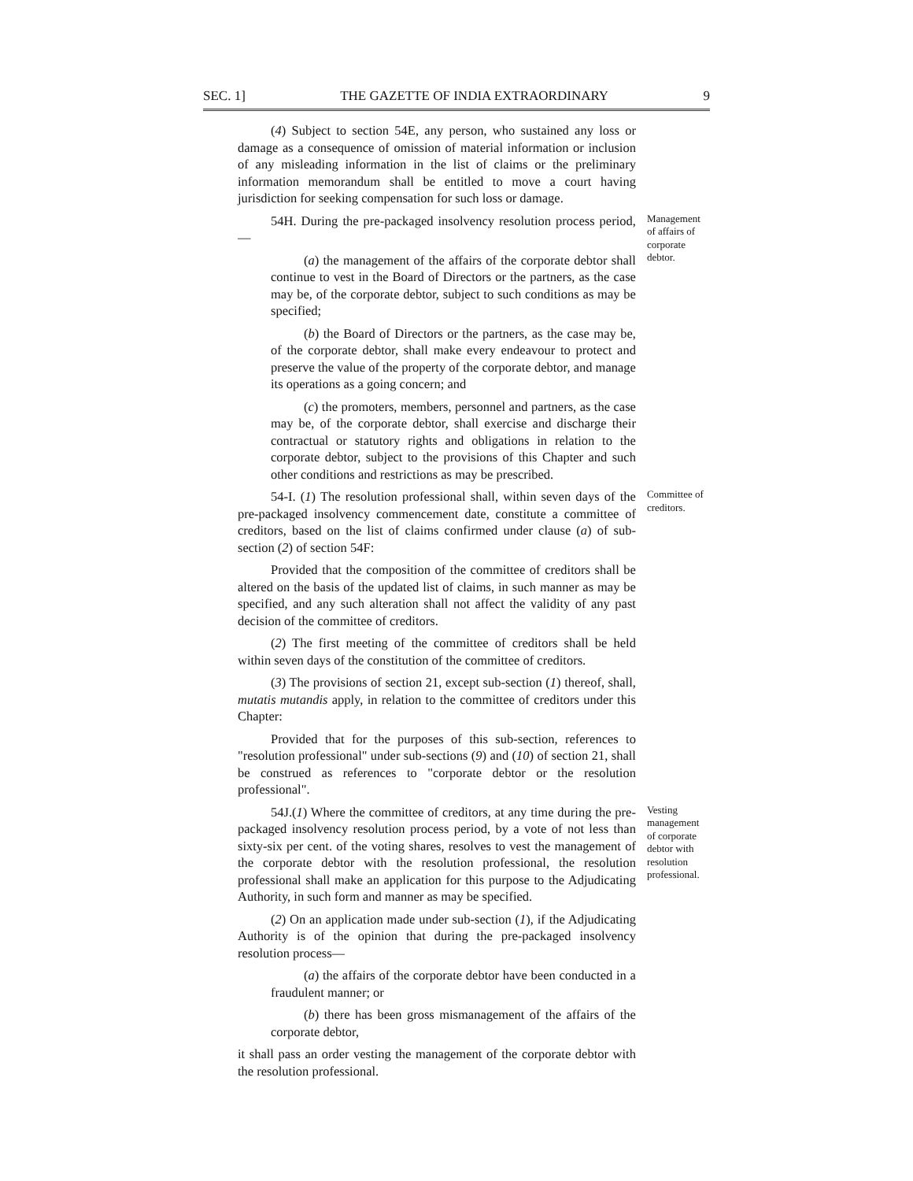SEC. 1] THE GAZETTE OF INDIA EXTRAORDINARY 9
(4) Subject to section 54E, any person, who sustained any loss or damage as a consequence of omission of material information or inclusion of any misleading information in the list of claims or the preliminary information memorandum shall be entitled to move a court having jurisdiction for seeking compensation for such loss or damage.
54H. During the pre-packaged insolvency resolution process period,—
(a) the management of the affairs of the corporate debtor shall continue to vest in the Board of Directors or the partners, as the case may be, of the corporate debtor, subject to such conditions as may be specified;
(b) the Board of Directors or the partners, as the case may be, of the corporate debtor, shall make every endeavour to protect and preserve the value of the property of the corporate debtor, and manage its operations as a going concern; and
(c) the promoters, members, personnel and partners, as the case may be, of the corporate debtor, shall exercise and discharge their contractual or statutory rights and obligations in relation to the corporate debtor, subject to the provisions of this Chapter and such other conditions and restrictions as may be prescribed.
Management of affairs of corporate debtor.
54-I. (1) The resolution professional shall, within seven days of the pre-packaged insolvency commencement date, constitute a committee of creditors, based on the list of claims confirmed under clause (a) of sub-section (2) of section 54F:
Provided that the composition of the committee of creditors shall be altered on the basis of the updated list of claims, in such manner as may be specified, and any such alteration shall not affect the validity of any past decision of the committee of creditors.
(2) The first meeting of the committee of creditors shall be held within seven days of the constitution of the committee of creditors.
(3) The provisions of section 21, except sub-section (1) thereof, shall, mutatis mutandis apply, in relation to the committee of creditors under this Chapter:
Provided that for the purposes of this sub-section, references to "resolution professional" under sub-sections (9) and (10) of section 21, shall be construed as references to "corporate debtor or the resolution professional".
Committee of creditors.
54J.(1) Where the committee of creditors, at any time during the pre-packaged insolvency resolution process period, by a vote of not less than sixty-six per cent. of the voting shares, resolves to vest the management of the corporate debtor with the resolution professional, the resolution professional shall make an application for this purpose to the Adjudicating Authority, in such form and manner as may be specified.
(2) On an application made under sub-section (1), if the Adjudicating Authority is of the opinion that during the pre-packaged insolvency resolution process—
(a) the affairs of the corporate debtor have been conducted in a fraudulent manner; or
(b) there has been gross mismanagement of the affairs of the corporate debtor,
it shall pass an order vesting the management of the corporate debtor with the resolution professional.
Vesting management of corporate debtor with resolution professional.